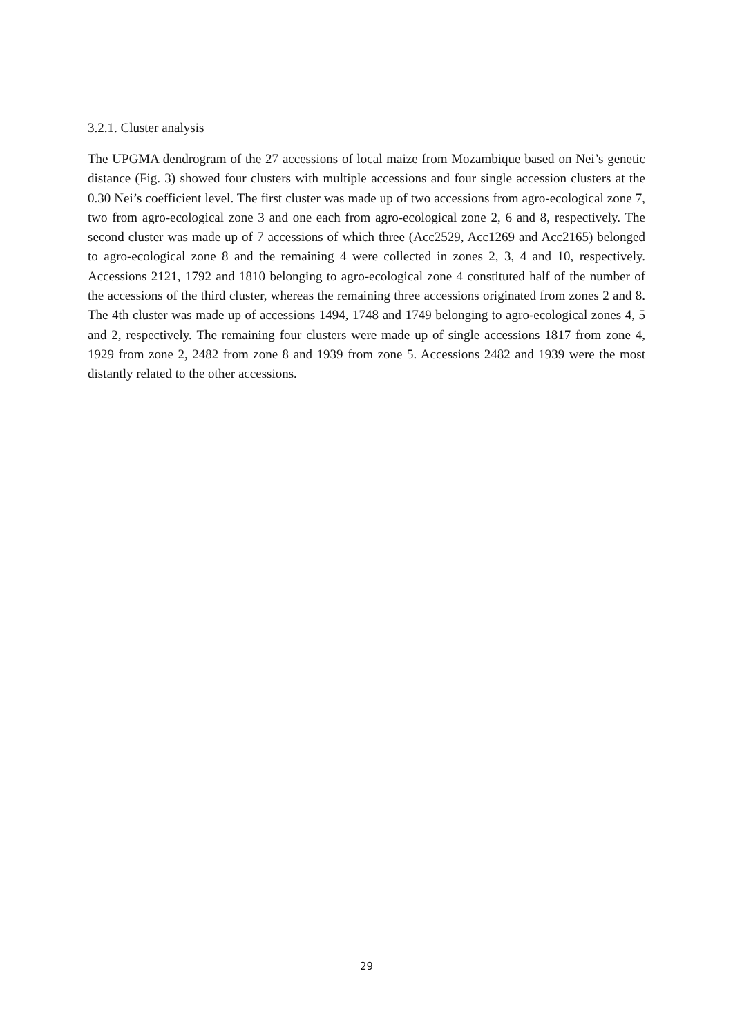3.2.1. Cluster analysis
The UPGMA dendrogram of the 27 accessions of local maize from Mozambique based on Nei’s genetic distance (Fig. 3) showed four clusters with multiple accessions and four single accession clusters at the 0.30 Nei’s coefficient level. The first cluster was made up of two accessions from agro-ecological zone 7, two from agro-ecological zone 3 and one each from agro-ecological zone 2, 6 and 8, respectively. The second cluster was made up of 7 accessions of which three (Acc2529, Acc1269 and Acc2165) belonged to agro-ecological zone 8 and the remaining 4 were collected in zones 2, 3, 4 and 10, respectively. Accessions 2121, 1792 and 1810 belonging to agro-ecological zone 4 constituted half of the number of the accessions of the third cluster, whereas the remaining three accessions originated from zones 2 and 8. The 4th cluster was made up of accessions 1494, 1748 and 1749 belonging to agro-ecological zones 4, 5 and 2, respectively. The remaining four clusters were made up of single accessions 1817 from zone 4, 1929 from zone 2, 2482 from zone 8 and 1939 from zone 5. Accessions 2482 and 1939 were the most distantly related to the other accessions.
29